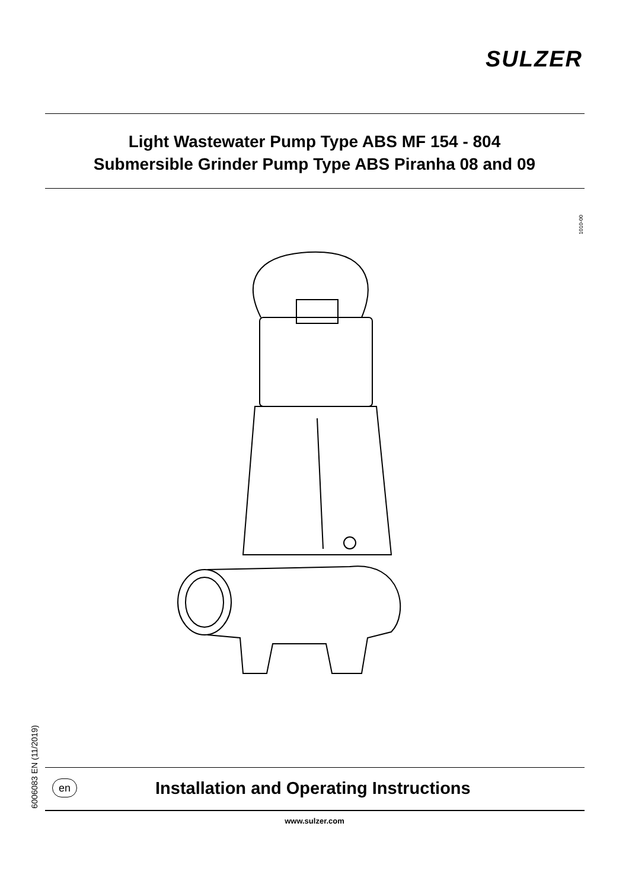SULZER
Light Wastewater Pump Type ABS MF 154 - 804
Submersible Grinder Pump Type ABS Piranha 08 and 09
1010-00
6006083 EN (11/2019)
en
Installation and Operating Instructions
www.sulzer.com